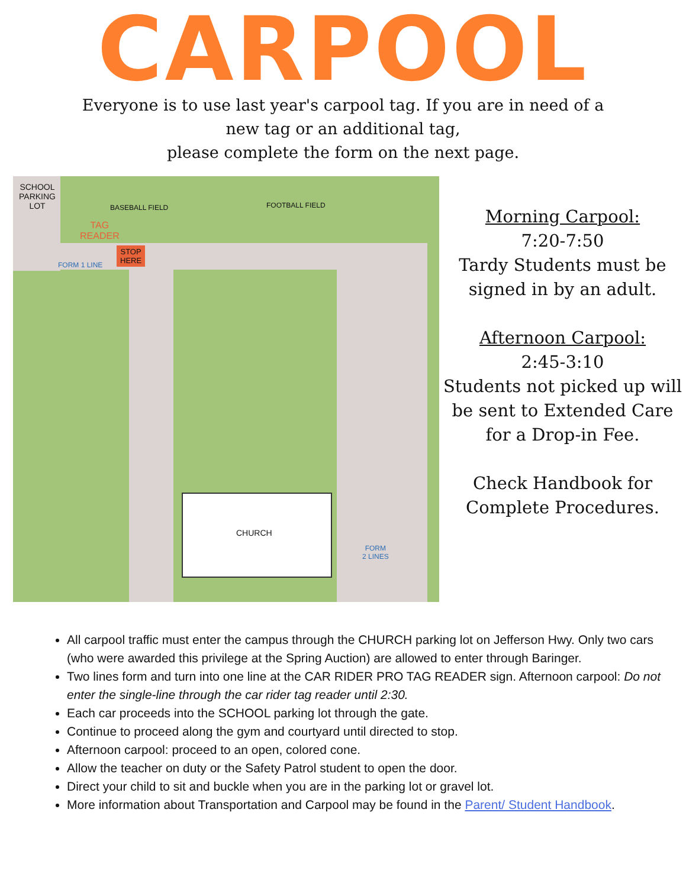CARPOOL
Everyone is to use last year's carpool tag. If you are in need of a
new tag or an additional tag,
please complete the form on the next page.
SCHOOL
PARKING
LOT BASEBALL FIELD FOOTBALL FIELD
TAG
READER
STOP
HERE
FORM 1 LINE
CHURCH
FORM
2 LINES
Morning Carpool:
7:20-7:50
Tardy Students must be signed in by an adult.
Afternoon Carpool:
2:45-3:10
Students not picked up will be sent to Extended Care for a Drop-in Fee.
Check Handbook for Complete Procedures.
All carpool traffic must enter the campus through the CHURCH parking lot on Jefferson Hwy. Only two cars (who were awarded this privilege at the Spring Auction) are allowed to enter through Baringer.
Two lines form and turn into one line at the CAR RIDER PRO TAG READER sign. Afternoon carpool: Do not enter the single-line through the car rider tag reader until 2:30.
Each car proceeds into the SCHOOL parking lot through the gate.
Continue to proceed along the gym and courtyard until directed to stop.
Afternoon carpool: proceed to an open, colored cone.
Allow the teacher on duty or the Safety Patrol student to open the door.
Direct your child to sit and buckle when you are in the parking lot or gravel lot.
More information about Transportation and Carpool may be found in the Parent/ Student Handbook.